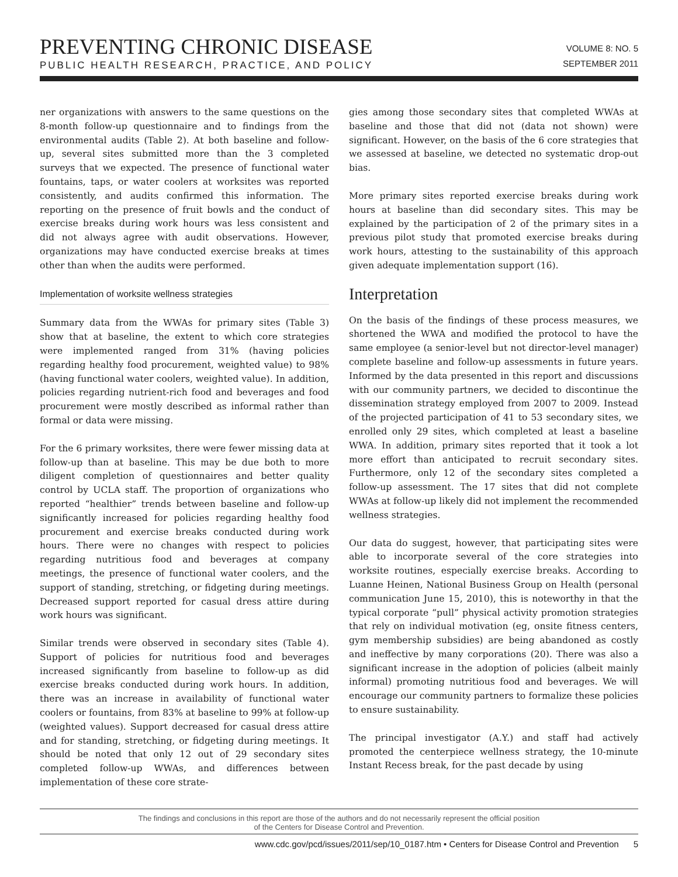PREVENTING CHRONIC DISEASE
PUBLIC HEALTH RESEARCH, PRACTICE, AND POLICY
VOLUME 8: NO. 5
SEPTEMBER 2011
ner organizations with answers to the same questions on the 8-month follow-up questionnaire and to findings from the environmental audits (Table 2). At both baseline and follow-up, several sites submitted more than the 3 completed surveys that we expected. The presence of functional water fountains, taps, or water coolers at worksites was reported consistently, and audits confirmed this information. The reporting on the presence of fruit bowls and the conduct of exercise breaks during work hours was less consistent and did not always agree with audit observations. However, organizations may have conducted exercise breaks at times other than when the audits were performed.
Implementation of worksite wellness strategies
Summary data from the WWAs for primary sites (Table 3) show that at baseline, the extent to which core strategies were implemented ranged from 31% (having policies regarding healthy food procurement, weighted value) to 98% (having functional water coolers, weighted value). In addition, policies regarding nutrient-rich food and beverages and food procurement were mostly described as informal rather than formal or data were missing.
For the 6 primary worksites, there were fewer missing data at follow-up than at baseline. This may be due both to more diligent completion of questionnaires and better quality control by UCLA staff. The proportion of organizations who reported “healthier” trends between baseline and follow-up significantly increased for policies regarding healthy food procurement and exercise breaks conducted during work hours. There were no changes with respect to policies regarding nutritious food and beverages at company meetings, the presence of functional water coolers, and the support of standing, stretching, or fidgeting during meetings. Decreased support reported for casual dress attire during work hours was significant.
Similar trends were observed in secondary sites (Table 4). Support of policies for nutritious food and beverages increased significantly from baseline to follow-up as did exercise breaks conducted during work hours. In addition, there was an increase in availability of functional water coolers or fountains, from 83% at baseline to 99% at follow-up (weighted values). Support decreased for casual dress attire and for standing, stretching, or fidgeting during meetings. It should be noted that only 12 out of 29 secondary sites completed follow-up WWAs, and differences between implementation of these core strate-
gies among those secondary sites that completed WWAs at baseline and those that did not (data not shown) were significant. However, on the basis of the 6 core strategies that we assessed at baseline, we detected no systematic drop-out bias.
More primary sites reported exercise breaks during work hours at baseline than did secondary sites. This may be explained by the participation of 2 of the primary sites in a previous pilot study that promoted exercise breaks during work hours, attesting to the sustainability of this approach given adequate implementation support (16).
Interpretation
On the basis of the findings of these process measures, we shortened the WWA and modified the protocol to have the same employee (a senior-level but not director-level manager) complete baseline and follow-up assessments in future years. Informed by the data presented in this report and discussions with our community partners, we decided to discontinue the dissemination strategy employed from 2007 to 2009. Instead of the projected participation of 41 to 53 secondary sites, we enrolled only 29 sites, which completed at least a baseline WWA. In addition, primary sites reported that it took a lot more effort than anticipated to recruit secondary sites. Furthermore, only 12 of the secondary sites completed a follow-up assessment. The 17 sites that did not complete WWAs at follow-up likely did not implement the recommended wellness strategies.
Our data do suggest, however, that participating sites were able to incorporate several of the core strategies into worksite routines, especially exercise breaks. According to Luanne Heinen, National Business Group on Health (personal communication June 15, 2010), this is noteworthy in that the typical corporate “pull” physical activity promotion strategies that rely on individual motivation (eg, onsite fitness centers, gym membership subsidies) are being abandoned as costly and ineffective by many corporations (20). There was also a significant increase in the adoption of policies (albeit mainly informal) promoting nutritious food and beverages. We will encourage our community partners to formalize these policies to ensure sustainability.
The principal investigator (A.Y.) and staff had actively promoted the centerpiece wellness strategy, the 10-minute Instant Recess break, for the past decade by using
The findings and conclusions in this report are those of the authors and do not necessarily represent the official position
of the Centers for Disease Control and Prevention.
www.cdc.gov/pcd/issues/2011/sep/10_0187.htm • Centers for Disease Control and Prevention 5